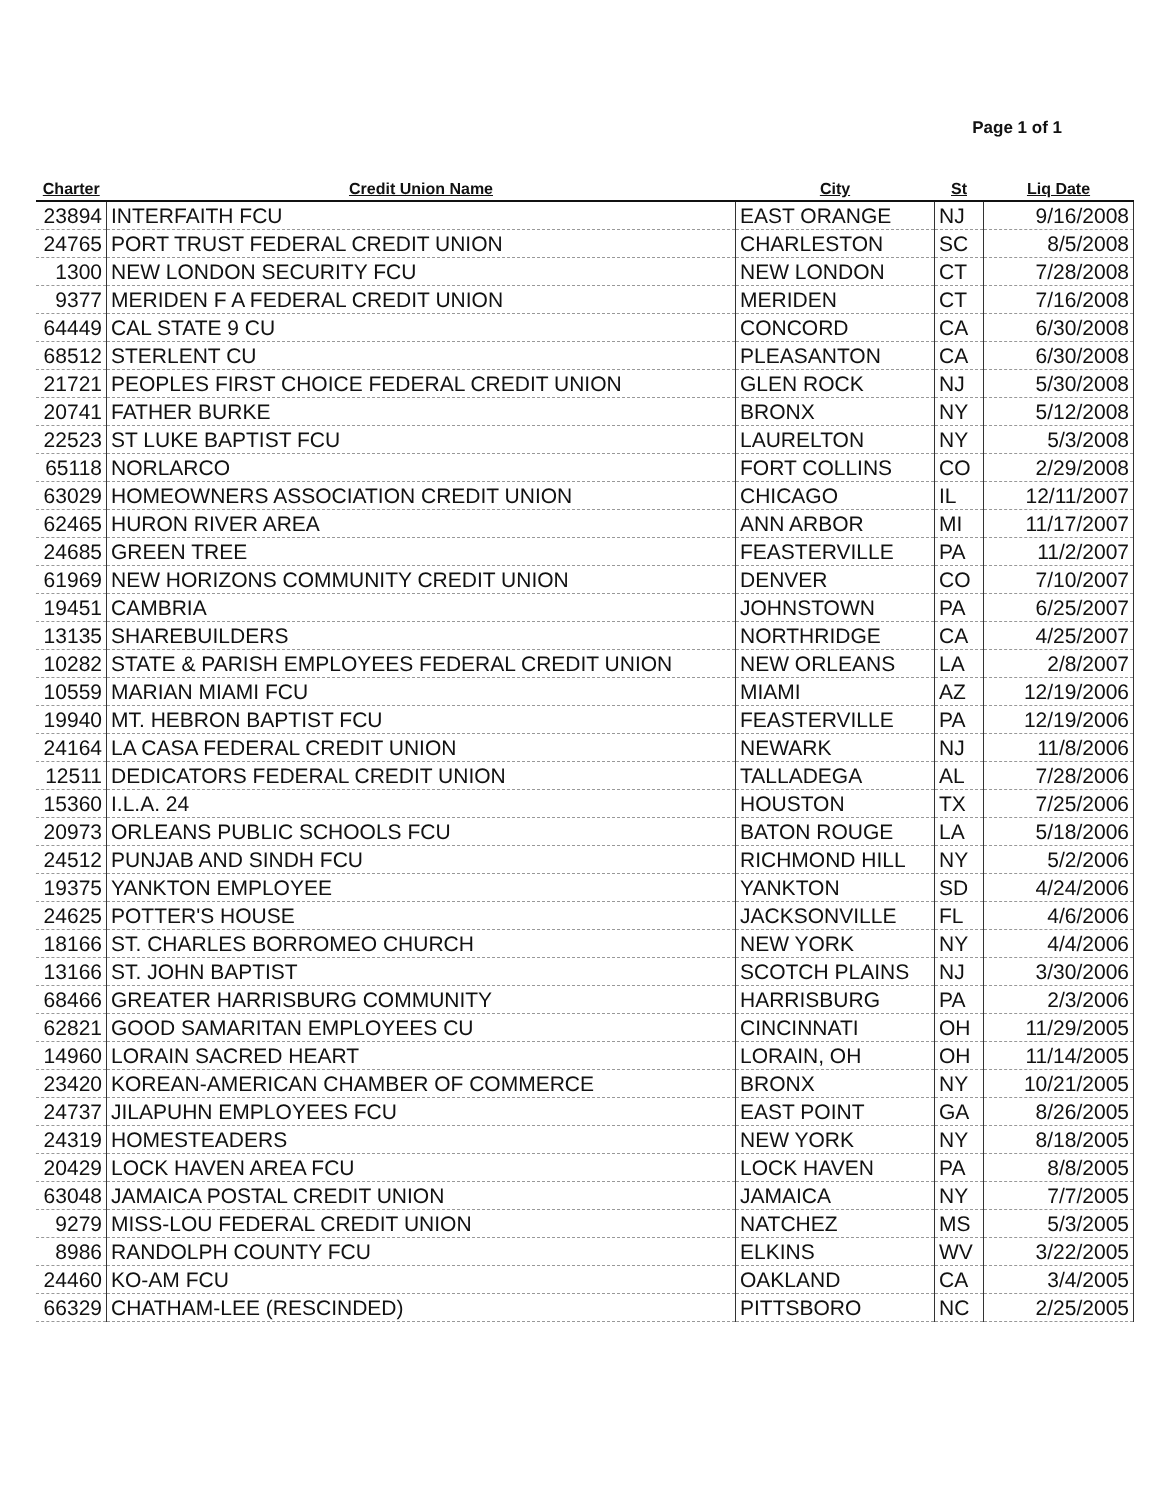Page 1 of 1
| Charter | Credit Union Name | City | St | Liq Date |
| --- | --- | --- | --- | --- |
| 23894 | INTERFAITH FCU | EAST ORANGE | NJ | 9/16/2008 |
| 24765 | PORT TRUST FEDERAL CREDIT UNION | CHARLESTON | SC | 8/5/2008 |
| 1300 | NEW LONDON SECURITY FCU | NEW LONDON | CT | 7/28/2008 |
| 9377 | MERIDEN F A FEDERAL CREDIT UNION | MERIDEN | CT | 7/16/2008 |
| 64449 | CAL STATE 9 CU | CONCORD | CA | 6/30/2008 |
| 68512 | STERLENT CU | PLEASANTON | CA | 6/30/2008 |
| 21721 | PEOPLES FIRST CHOICE FEDERAL CREDIT UNION | GLEN ROCK | NJ | 5/30/2008 |
| 20741 | FATHER BURKE | BRONX | NY | 5/12/2008 |
| 22523 | ST LUKE BAPTIST FCU | LAURELTON | NY | 5/3/2008 |
| 65118 | NORLARCO | FORT COLLINS | CO | 2/29/2008 |
| 63029 | HOMEOWNERS ASSOCIATION CREDIT UNION | CHICAGO | IL | 12/11/2007 |
| 62465 | HURON RIVER AREA | ANN ARBOR | MI | 11/17/2007 |
| 24685 | GREEN TREE | FEASTERVILLE | PA | 11/2/2007 |
| 61969 | NEW HORIZONS COMMUNITY CREDIT UNION | DENVER | CO | 7/10/2007 |
| 19451 | CAMBRIA | JOHNSTOWN | PA | 6/25/2007 |
| 13135 | SHAREBUILDERS | NORTHRIDGE | CA | 4/25/2007 |
| 10282 | STATE & PARISH EMPLOYEES FEDERAL CREDIT UNION | NEW ORLEANS | LA | 2/8/2007 |
| 10559 | MARIAN MIAMI FCU | MIAMI | AZ | 12/19/2006 |
| 19940 | MT. HEBRON BAPTIST FCU | FEASTERVILLE | PA | 12/19/2006 |
| 24164 | LA CASA FEDERAL CREDIT UNION | NEWARK | NJ | 11/8/2006 |
| 12511 | DEDICATORS FEDERAL CREDIT UNION | TALLADEGA | AL | 7/28/2006 |
| 15360 | I.L.A. 24 | HOUSTON | TX | 7/25/2006 |
| 20973 | ORLEANS PUBLIC SCHOOLS FCU | BATON ROUGE | LA | 5/18/2006 |
| 24512 | PUNJAB AND SINDH FCU | RICHMOND HILL | NY | 5/2/2006 |
| 19375 | YANKTON EMPLOYEE | YANKTON | SD | 4/24/2006 |
| 24625 | POTTER'S HOUSE | JACKSONVILLE | FL | 4/6/2006 |
| 18166 | ST. CHARLES BORROMEO CHURCH | NEW YORK | NY | 4/4/2006 |
| 13166 | ST. JOHN BAPTIST | SCOTCH PLAINS | NJ | 3/30/2006 |
| 68466 | GREATER HARRISBURG COMMUNITY | HARRISBURG | PA | 2/3/2006 |
| 62821 | GOOD SAMARITAN EMPLOYEES CU | CINCINNATI | OH | 11/29/2005 |
| 14960 | LORAIN SACRED HEART | LORAIN, OH | OH | 11/14/2005 |
| 23420 | KOREAN-AMERICAN CHAMBER OF COMMERCE | BRONX | NY | 10/21/2005 |
| 24737 | JILAPUHN EMPLOYEES FCU | EAST POINT | GA | 8/26/2005 |
| 24319 | HOMESTEADERS | NEW YORK | NY | 8/18/2005 |
| 20429 | LOCK HAVEN AREA FCU | LOCK HAVEN | PA | 8/8/2005 |
| 63048 | JAMAICA POSTAL CREDIT UNION | JAMAICA | NY | 7/7/2005 |
| 9279 | MISS-LOU FEDERAL CREDIT UNION | NATCHEZ | MS | 5/3/2005 |
| 8986 | RANDOLPH COUNTY FCU | ELKINS | WV | 3/22/2005 |
| 24460 | KO-AM FCU | OAKLAND | CA | 3/4/2005 |
| 66329 | CHATHAM-LEE (RESCINDED) | PITTSBORO | NC | 2/25/2005 |